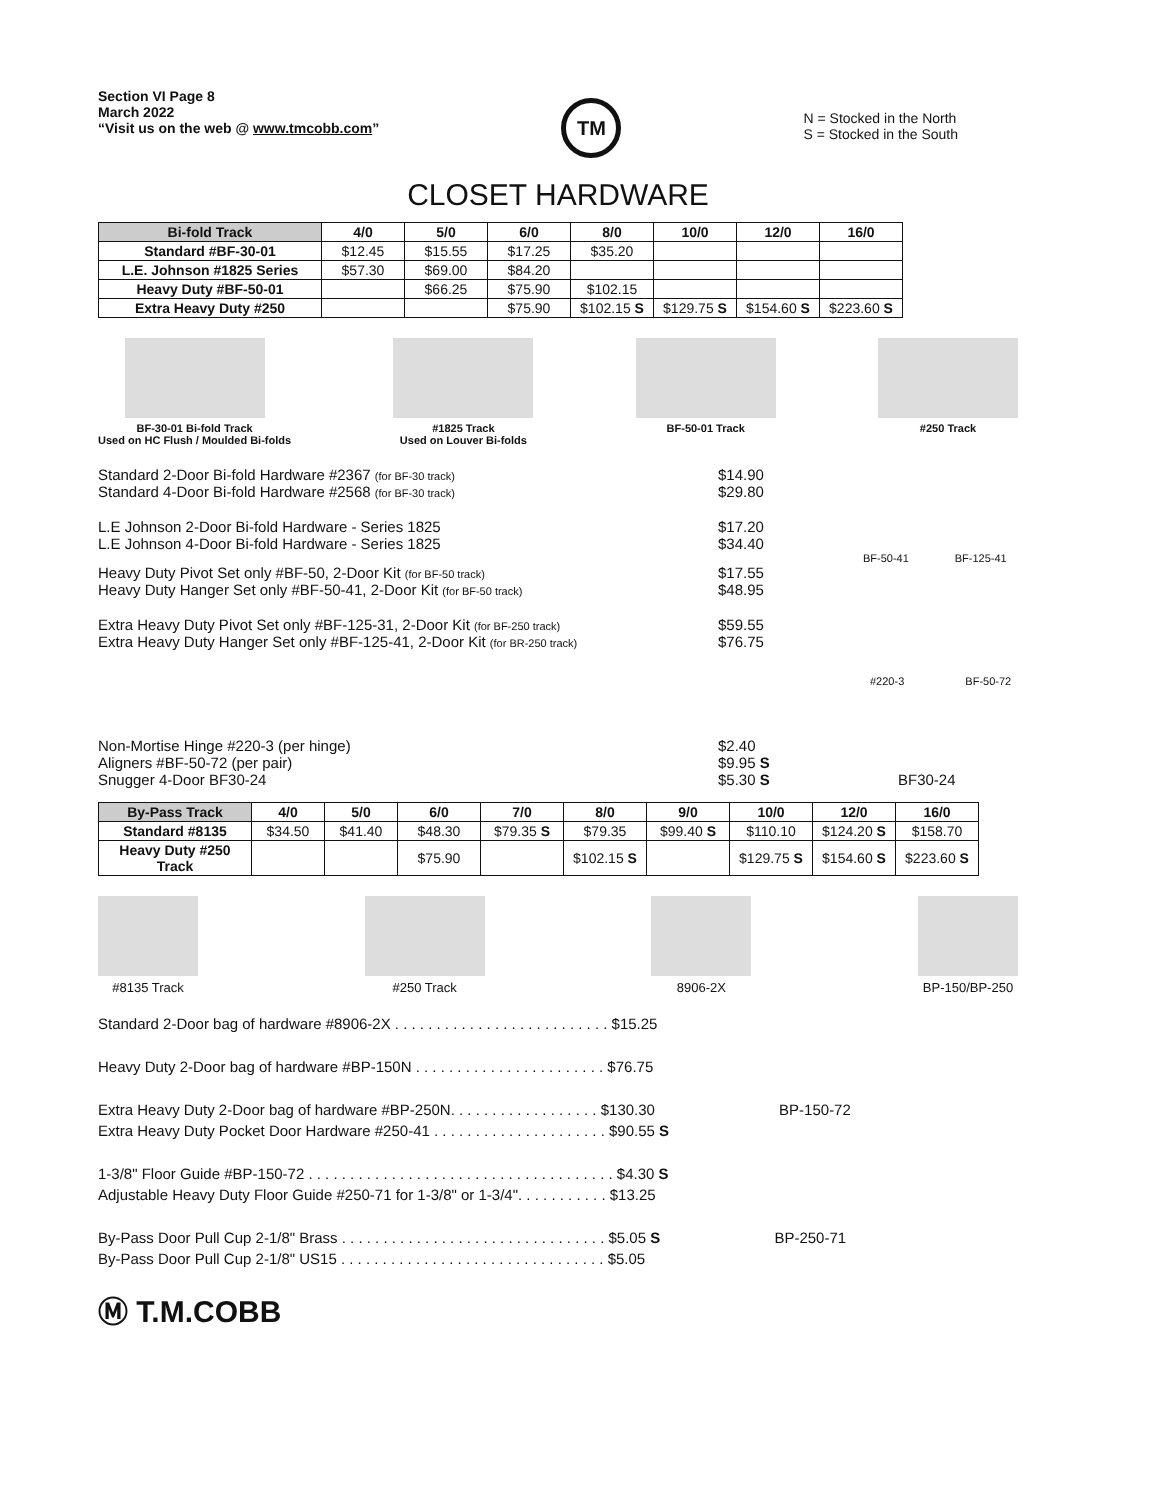Section VI Page 8
March 2022
“Visit us on the web @ www.tmcobb.com”
TM
N = Stocked in the North
S = Stocked in the South
CLOSET HARDWARE
| Bi-fold Track | 4/0 | 5/0 | 6/0 | 8/0 | 10/0 | 12/0 | 16/0 |
| --- | --- | --- | --- | --- | --- | --- | --- |
| Standard #BF-30-01 | $12.45 | $15.55 | $17.25 | $35.20 | | | |
| L.E. Johnson #1825 Series | $57.30 | $69.00 | $84.20 | | | | |
| Heavy Duty #BF-50-01 | | $66.25 | $75.90 | $102.15 | | | |
| Extra Heavy Duty #250 | | | $75.90 | $102.15 S | $129.75 S | $154.60 S | $223.60 S |
BF-30-01 Bi-fold Track
Used on HC Flush / Moulded Bi-folds
#1825 Track
Used on Louver Bi-folds
BF-50-01 Track #250 Track
Standard 2-Door Bi-fold Hardware #2367 (for BF-30 track)
$14.90
Standard 4-Door Bi-fold Hardware #2568 (for BF-30 track)
$29.80
L.E Johnson 2-Door Bi-fold Hardware - Series 1825 $17.20
L.E Johnson 4-Door Bi-fold Hardware - Series 1825 $34.40
BF-50-41 BF-125-41
Heavy Duty Pivot Set only #BF-50, 2-Door Kit (for BF-50 track)
$17.55
Heavy Duty Hanger Set only #BF-50-41, 2-Door Kit (for BF-50 track)
$48.95
Extra Heavy Duty Pivot Set only #BF-125-31, 2-Door Kit (for BF-250 track)
$59.55
Extra Heavy Duty Hanger Set only #BF-125-41, 2-Door Kit (for BR-250 track)
$76.75
#220-3 BF-50-72
Non-Mortise Hinge #220-3 (per hinge) $2.40
Aligners #BF-50-72 (per pair) $9.95 S
Snugger 4-Door BF30-24 $5.30 S BF30-24
| By-Pass Track | 4/0 | 5/0 | 6/0 | 7/0 | 8/0 | 9/0 | 10/0 | 12/0 | 16/0 |
| --- | --- | --- | --- | --- | --- | --- | --- | --- | --- |
| Standard #8135 | $34.50 | $41.40 | $48.30 | $79.35 S | $79.35 | $99.40 S | $110.10 | $124.20 S | $158.70 |
| Heavy Duty #250 Track | | | $75.90 | | $102.15 S | | $129.75 S | $154.60 S | $223.60 S |
#8135 Track #250 Track 8906-2X BP-150/BP-250
Standard 2-Door bag of hardware #8906-2X . . . . . . . . . . . . . . . . . . . . . . . . . . $15.25
Heavy Duty 2-Door bag of hardware #BP-150N . . . . . . . . . . . . . . . . . . . . . . . $76.75
Extra Heavy Duty 2-Door bag of hardware #BP-250N. . . . . . . . . . . . . . . . . . $130.30 BP-150-72
Extra Heavy Duty Pocket Door Hardware #250-41 . . . . . . . . . . . . . . . . . . . . . $90.55 S
1-3/8" Floor Guide #BP-150-72 . . . . . . . . . . . . . . . . . . . . . . . . . . . . . . . . . . . . . $4.30 S
Adjustable Heavy Duty Floor Guide #250-71 for 1-3/8" or 1-3/4". . . . . . . . . . . $13.25
By-Pass Door Pull Cup 2-1/8" Brass . . . . . . . . . . . . . . . . . . . . . . . . . . . . . . . . $5.05 S BP-250-71
By-Pass Door Pull Cup 2-1/8" US15 . . . . . . . . . . . . . . . . . . . . . . . . . . . . . . . . $5.05
Ⓜ T.M.COBB